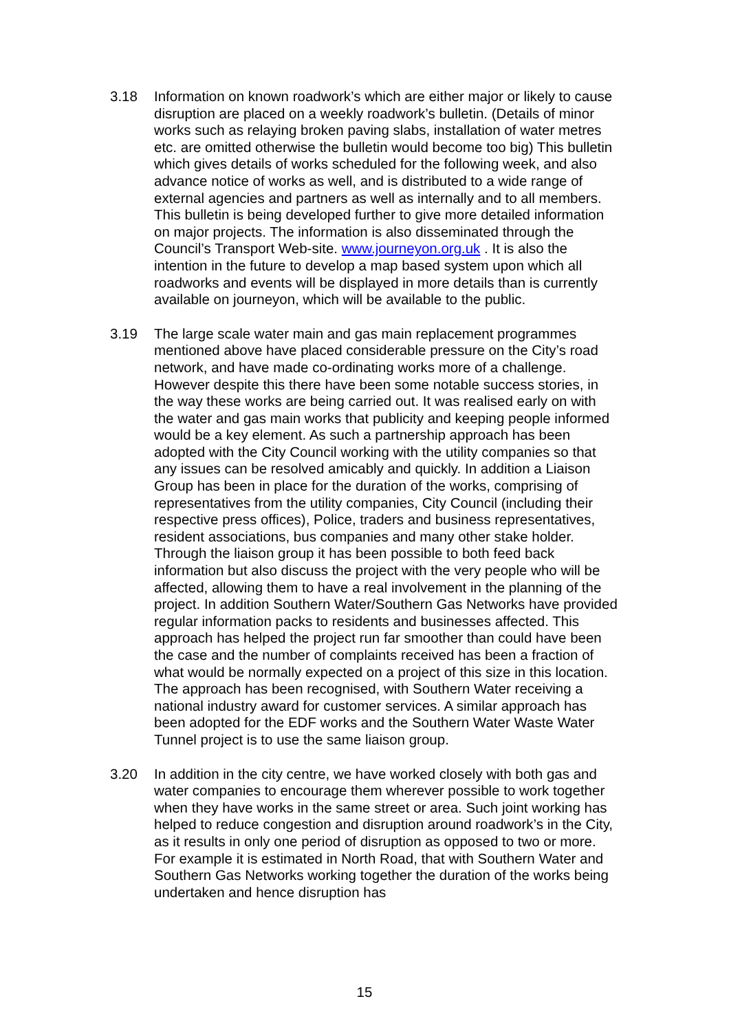3.18 Information on known roadwork’s which are either major or likely to cause disruption are placed on a weekly roadwork’s bulletin. (Details of minor works such as relaying broken paving slabs, installation of water metres etc. are omitted otherwise the bulletin would become too big) This bulletin which gives details of works scheduled for the following week, and also advance notice of works as well, and is distributed to a wide range of external agencies and partners as well as internally and to all members. This bulletin is being developed further to give more detailed information on major projects. The information is also disseminated through the Council’s Transport Web-site. www.journeyon.org.uk . It is also the intention in the future to develop a map based system upon which all roadworks and events will be displayed in more details than is currently available on journeyon, which will be available to the public.
3.19 The large scale water main and gas main replacement programmes mentioned above have placed considerable pressure on the City’s road network, and have made co-ordinating works more of a challenge. However despite this there have been some notable success stories, in the way these works are being carried out. It was realised early on with the water and gas main works that publicity and keeping people informed would be a key element. As such a partnership approach has been adopted with the City Council working with the utility companies so that any issues can be resolved amicably and quickly. In addition a Liaison Group has been in place for the duration of the works, comprising of representatives from the utility companies, City Council (including their respective press offices), Police, traders and business representatives, resident associations, bus companies and many other stake holder. Through the liaison group it has been possible to both feed back information but also discuss the project with the very people who will be affected, allowing them to have a real involvement in the planning of the project. In addition Southern Water/Southern Gas Networks have provided regular information packs to residents and businesses affected. This approach has helped the project run far smoother than could have been the case and the number of complaints received has been a fraction of what would be normally expected on a project of this size in this location. The approach has been recognised, with Southern Water receiving a national industry award for customer services. A similar approach has been adopted for the EDF works and the Southern Water Waste Water Tunnel project is to use the same liaison group.
3.20 In addition in the city centre, we have worked closely with both gas and water companies to encourage them wherever possible to work together when they have works in the same street or area. Such joint working has helped to reduce congestion and disruption around roadwork’s in the City, as it results in only one period of disruption as opposed to two or more. For example it is estimated in North Road, that with Southern Water and Southern Gas Networks working together the duration of the works being undertaken and hence disruption has
15